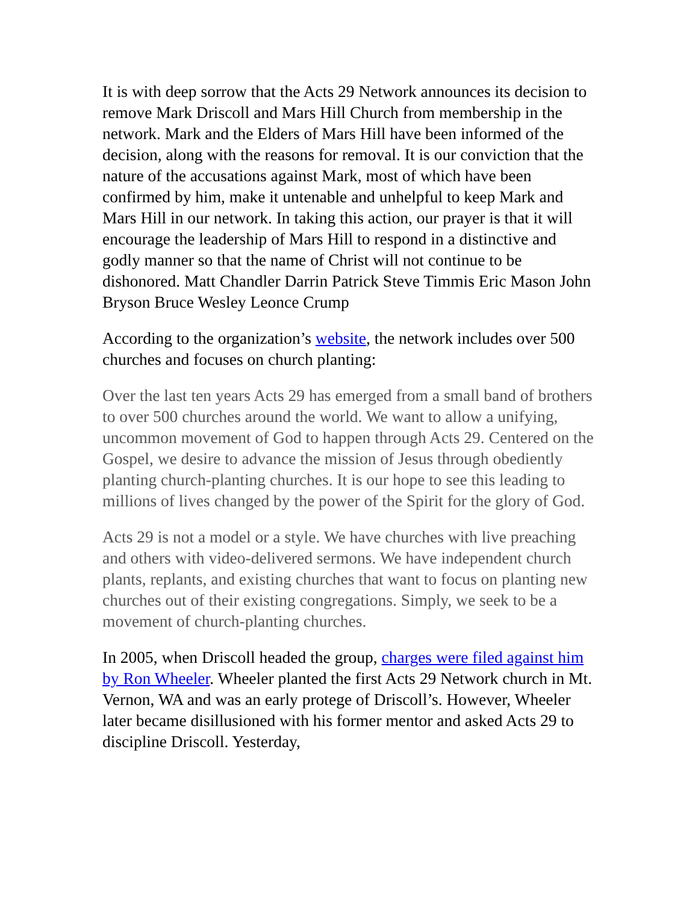It is with deep sorrow that the Acts 29 Network announces its decision to remove Mark Driscoll and Mars Hill Church from membership in the network. Mark and the Elders of Mars Hill have been informed of the decision, along with the reasons for removal. It is our conviction that the nature of the accusations against Mark, most of which have been confirmed by him, make it untenable and unhelpful to keep Mark and Mars Hill in our network. In taking this action, our prayer is that it will encourage the leadership of Mars Hill to respond in a distinctive and godly manner so that the name of Christ will not continue to be dishonored. Matt Chandler Darrin Patrick Steve Timmis Eric Mason John Bryson Bruce Wesley Leonce Crump
According to the organization’s website, the network includes over 500 churches and focuses on church planting:
Over the last ten years Acts 29 has emerged from a small band of brothers to over 500 churches around the world. We want to allow a unifying, uncommon movement of God to happen through Acts 29. Centered on the Gospel, we desire to advance the mission of Jesus through obediently planting church-planting churches. It is our hope to see this leading to millions of lives changed by the power of the Spirit for the glory of God.
Acts 29 is not a model or a style. We have churches with live preaching and others with video-delivered sermons. We have independent church plants, replants, and existing churches that want to focus on planting new churches out of their existing congregations. Simply, we seek to be a movement of church-planting churches.
In 2005, when Driscoll headed the group, charges were filed against him by Ron Wheeler. Wheeler planted the first Acts 29 Network church in Mt. Vernon, WA and was an early protege of Driscoll’s. However, Wheeler later became disillusioned with his former mentor and asked Acts 29 to discipline Driscoll. Yesterday,